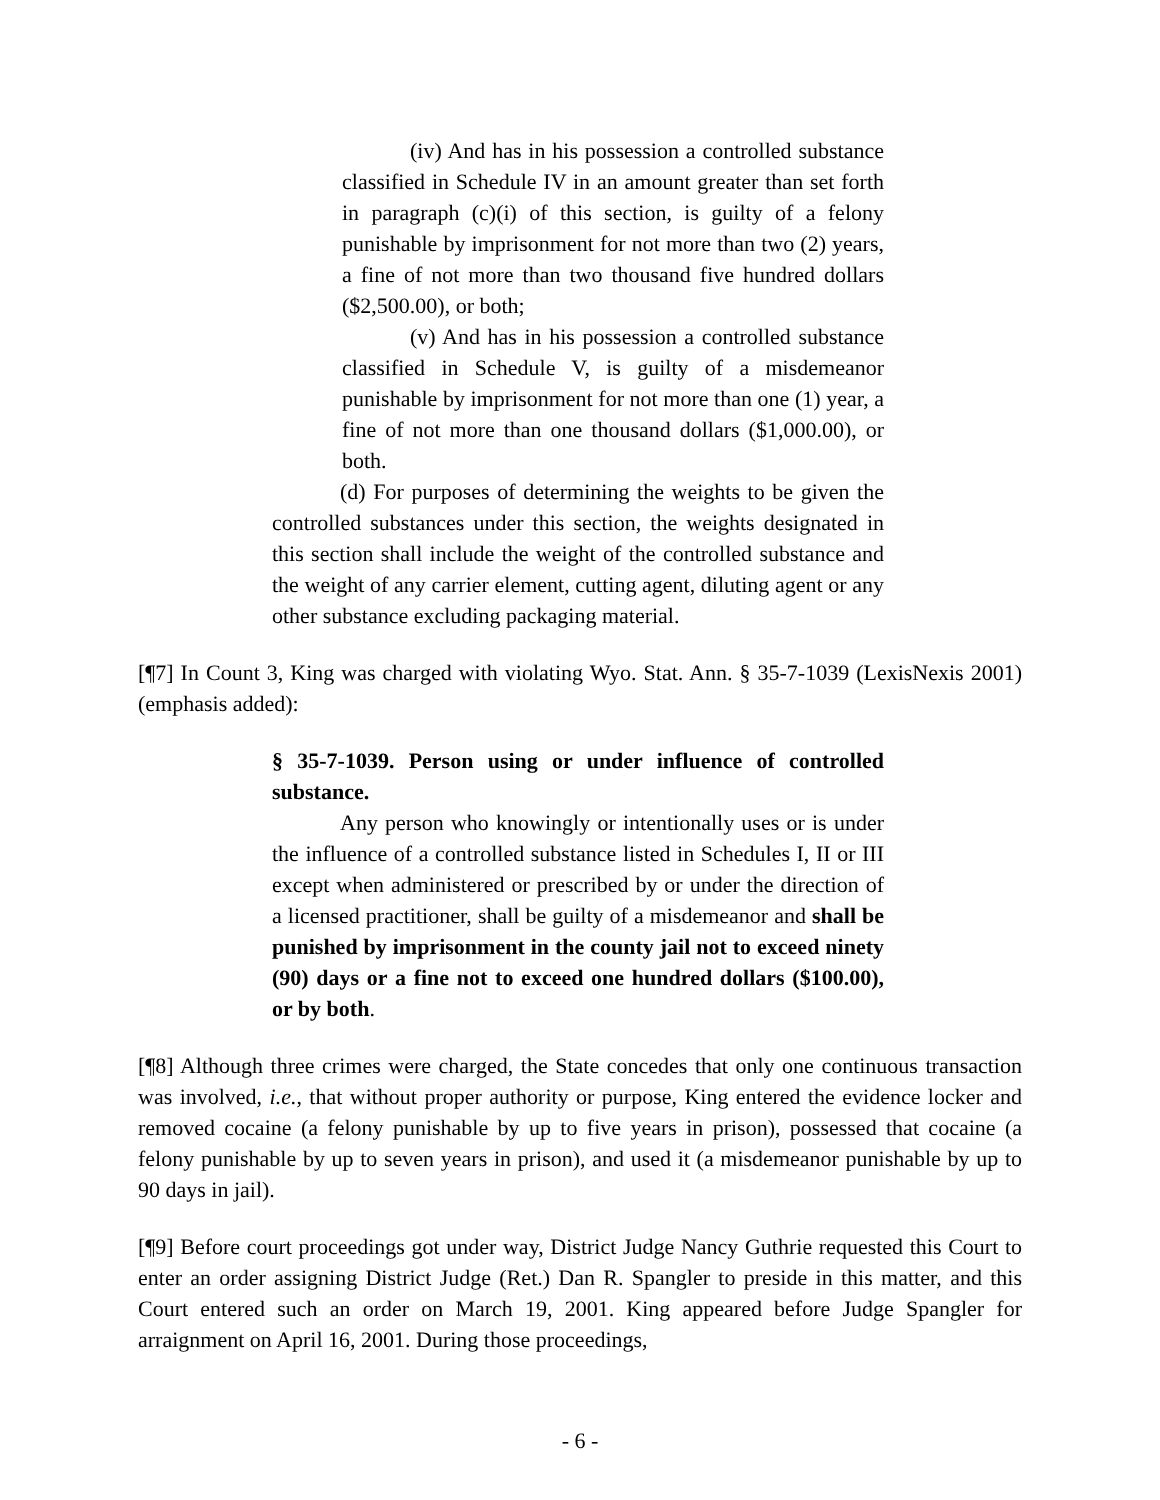(iv) And has in his possession a controlled substance classified in Schedule IV in an amount greater than set forth in paragraph (c)(i) of this section, is guilty of a felony punishable by imprisonment for not more than two (2) years, a fine of not more than two thousand five hundred dollars ($2,500.00), or both;
(v) And has in his possession a controlled substance classified in Schedule V, is guilty of a misdemeanor punishable by imprisonment for not more than one (1) year, a fine of not more than one thousand dollars ($1,000.00), or both.
(d) For purposes of determining the weights to be given the controlled substances under this section, the weights designated in this section shall include the weight of the controlled substance and the weight of any carrier element, cutting agent, diluting agent or any other substance excluding packaging material.
[¶7] In Count 3, King was charged with violating Wyo. Stat. Ann. § 35-7-1039 (LexisNexis 2001) (emphasis added):
§ 35-7-1039. Person using or under influence of controlled substance.
Any person who knowingly or intentionally uses or is under the influence of a controlled substance listed in Schedules I, II or III except when administered or prescribed by or under the direction of a licensed practitioner, shall be guilty of a misdemeanor and shall be punished by imprisonment in the county jail not to exceed ninety (90) days or a fine not to exceed one hundred dollars ($100.00), or by both.
[¶8] Although three crimes were charged, the State concedes that only one continuous transaction was involved, i.e., that without proper authority or purpose, King entered the evidence locker and removed cocaine (a felony punishable by up to five years in prison), possessed that cocaine (a felony punishable by up to seven years in prison), and used it (a misdemeanor punishable by up to 90 days in jail).
[¶9] Before court proceedings got under way, District Judge Nancy Guthrie requested this Court to enter an order assigning District Judge (Ret.) Dan R. Spangler to preside in this matter, and this Court entered such an order on March 19, 2001. King appeared before Judge Spangler for arraignment on April 16, 2001. During those proceedings,
- 6 -